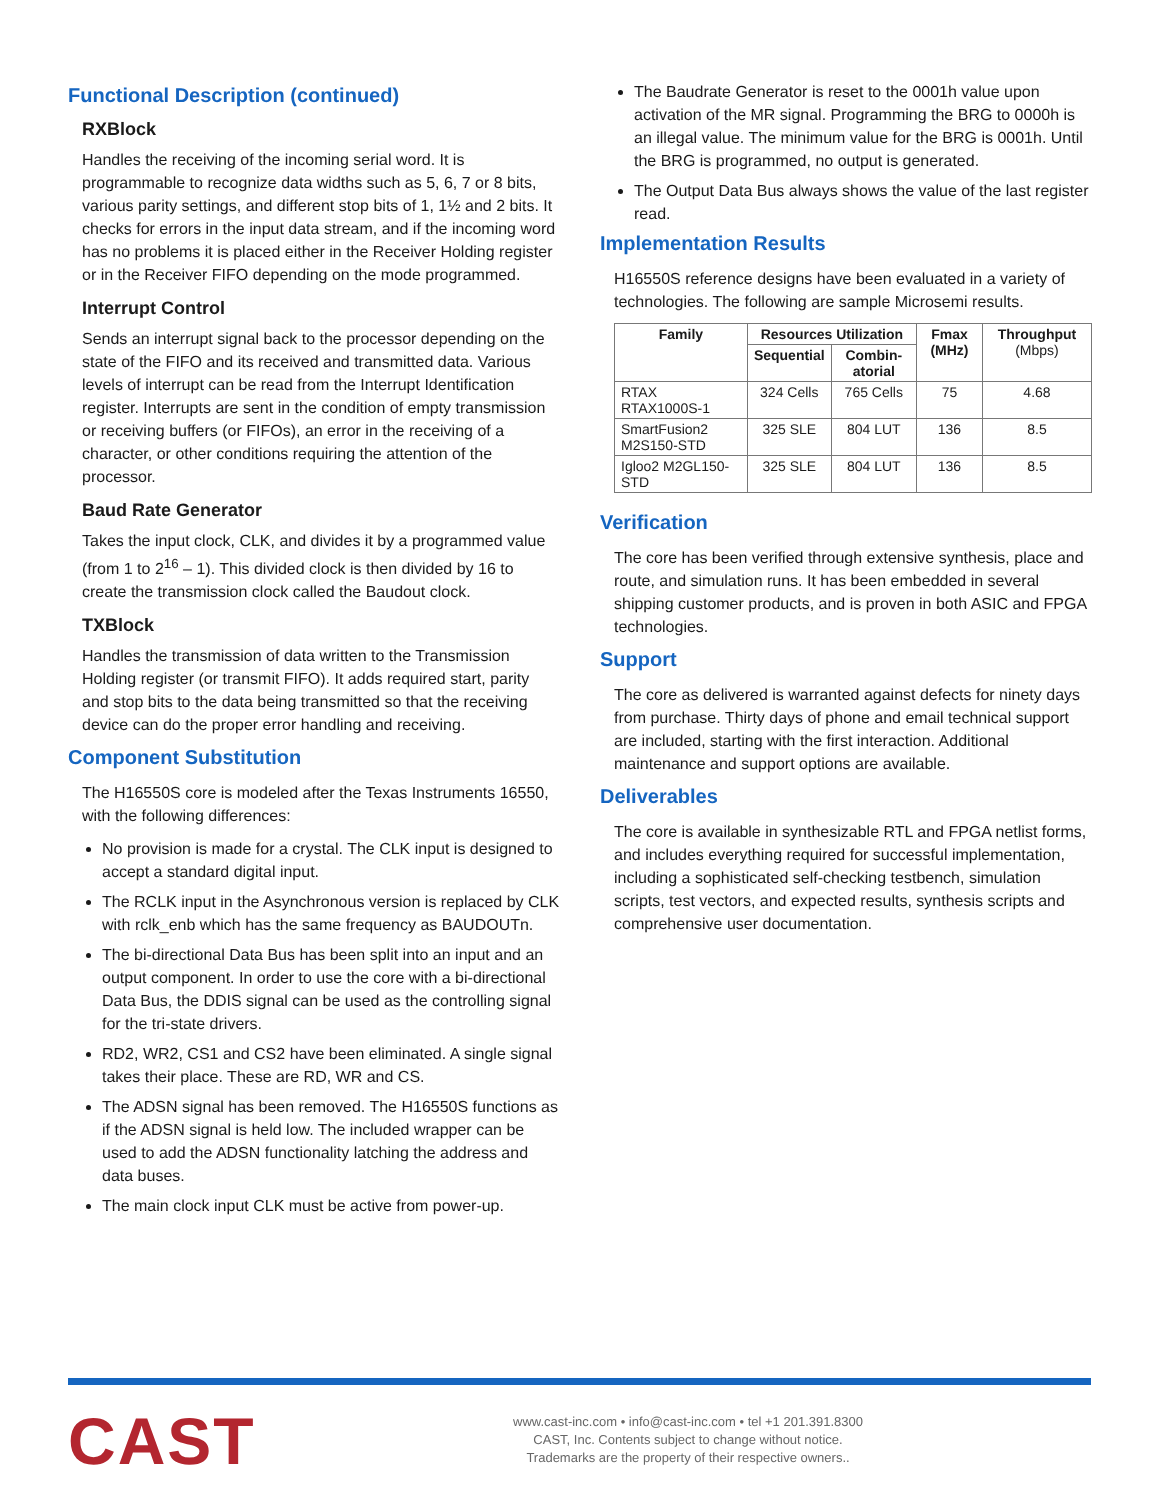Functional Description (continued)
RXBlock
Handles the receiving of the incoming serial word. It is programmable to recognize data widths such as 5, 6, 7 or 8 bits, various parity settings, and different stop bits of 1, 1½ and 2 bits. It checks for errors in the input data stream, and if the incoming word has no problems it is placed either in the Receiver Holding register or in the Receiver FIFO depending on the mode programmed.
Interrupt Control
Sends an interrupt signal back to the processor depending on the state of the FIFO and its received and transmitted data. Various levels of interrupt can be read from the Interrupt Identification register. Interrupts are sent in the condition of empty transmission or receiving buffers (or FIFOs), an error in the receiving of a character, or other conditions requiring the attention of the processor.
Baud Rate Generator
Takes the input clock, CLK, and divides it by a programmed value (from 1 to 2<sup>16</sup> – 1). This divided clock is then divided by 16 to create the transmission clock called the Baudout clock.
TXBlock
Handles the transmission of data written to the Transmission Holding register (or transmit FIFO). It adds required start, parity and stop bits to the data being transmitted so that the receiving device can do the proper error handling and receiving.
Component Substitution
The H16550S core is modeled after the Texas Instruments 16550, with the following differences:
No provision is made for a crystal. The CLK input is designed to accept a standard digital input.
The RCLK input in the Asynchronous version is replaced by CLK with rclk_enb which has the same frequency as BAUDOUTn.
The bi-directional Data Bus has been split into an input and an output component. In order to use the core with a bi-directional Data Bus, the DDIS signal can be used as the controlling signal for the tri-state drivers.
RD2, WR2, CS1 and CS2 have been eliminated. A single signal takes their place. These are RD, WR and CS.
The ADSN signal has been removed. The H16550S functions as if the ADSN signal is held low. The included wrapper can be used to add the ADSN functionality latching the address and data buses.
The main clock input CLK must be active from power-up.
The Baudrate Generator is reset to the 0001h value upon activation of the MR signal. Programming the BRG to 0000h is an illegal value. The minimum value for the BRG is 0001h. Until the BRG is programmed, no output is generated.
The Output Data Bus always shows the value of the last register read.
Implementation Results
H16550S reference designs have been evaluated in a variety of technologies. The following are sample Microsemi results.
| Family | Resources Utilization | | Fmax (MHz) | Throughput (Mbps) |
| --- | --- | --- | --- | --- |
| | Sequential | Combin-atorial | | |
| RTAX RTAX1000S-1 | 324 Cells | 765 Cells | 75 | 4.68 |
| SmartFusion2 M2S150-STD | 325 SLE | 804 LUT | 136 | 8.5 |
| Igloo2 M2GL150-STD | 325 SLE | 804 LUT | 136 | 8.5 |
Verification
The core has been verified through extensive synthesis, place and route, and simulation runs. It has been embedded in several shipping customer products, and is proven in both ASIC and FPGA technologies.
Support
The core as delivered is warranted against defects for ninety days from purchase. Thirty days of phone and email technical support are included, starting with the first interaction. Additional maintenance and support options are available.
Deliverables
The core is available in synthesizable RTL and FPGA netlist forms, and includes everything required for successful implementation, including a sophisticated self-checking testbench, simulation scripts, test vectors, and expected results, synthesis scripts and comprehensive user documentation.
CAST
www.cast-inc.com • info@cast-inc.com • tel +1 201.391.8300
CAST, Inc. Contents subject to change without notice.
Trademarks are the property of their respective owners..